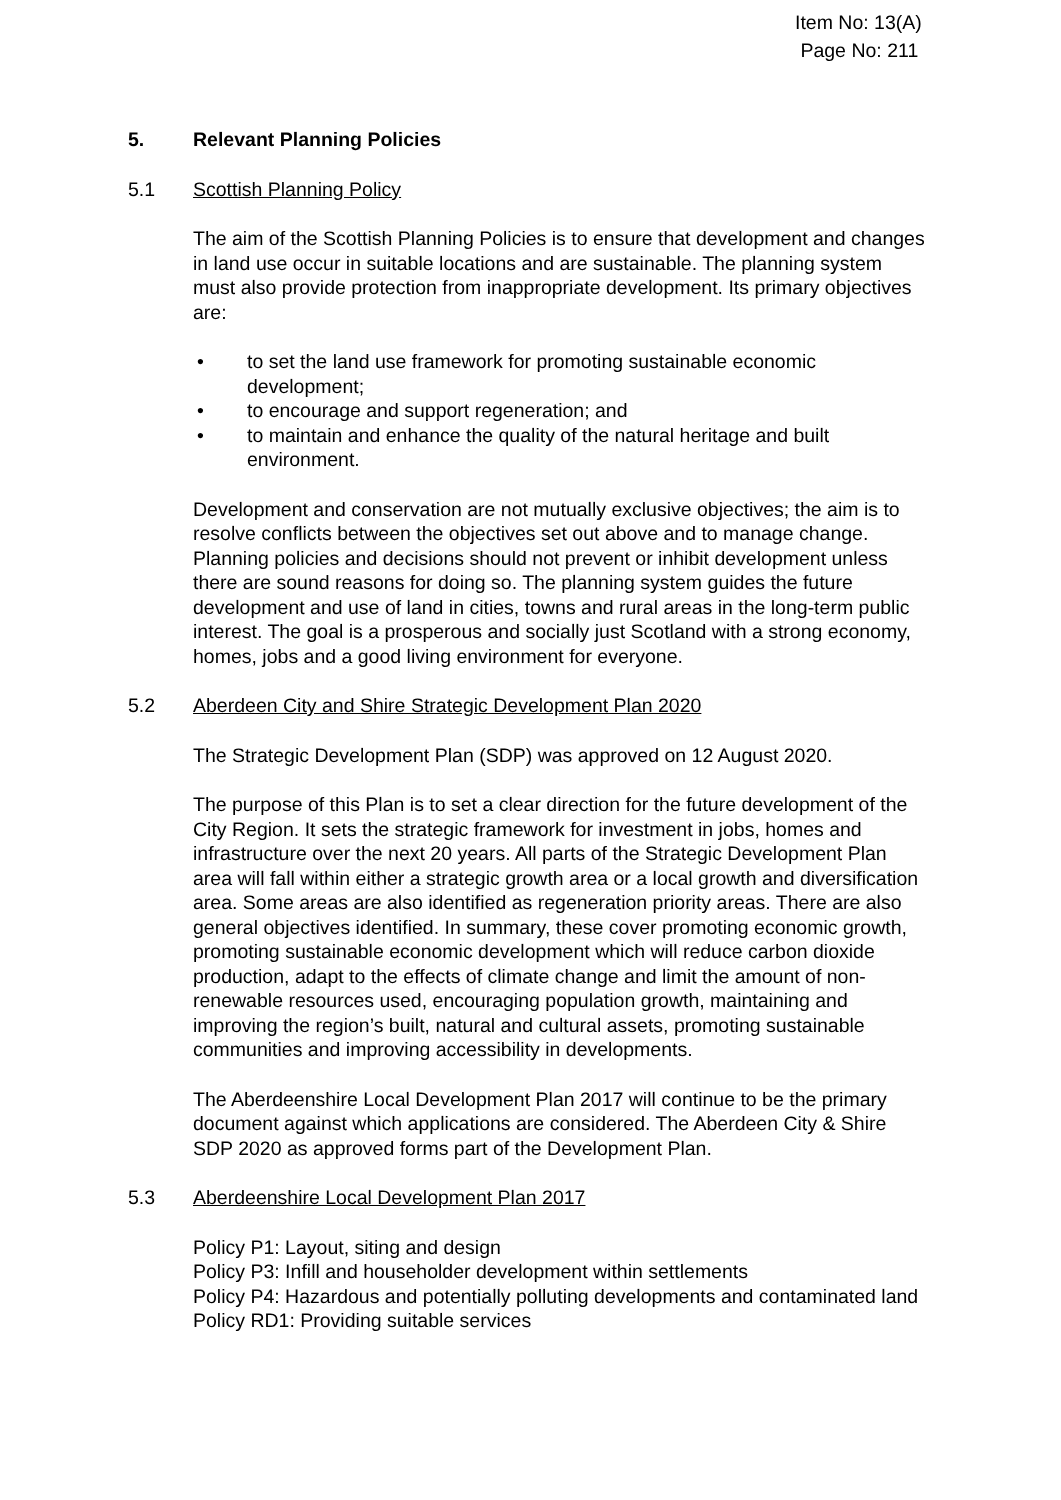Item No: 13(A)
Page No: 211
5. Relevant Planning Policies
5.1 Scottish Planning Policy
The aim of the Scottish Planning Policies is to ensure that development and changes in land use occur in suitable locations and are sustainable. The planning system must also provide protection from inappropriate development. Its primary objectives are:
• to set the land use framework for promoting sustainable economic development;
• to encourage and support regeneration; and
• to maintain and enhance the quality of the natural heritage and built environment.
Development and conservation are not mutually exclusive objectives; the aim is to resolve conflicts between the objectives set out above and to manage change. Planning policies and decisions should not prevent or inhibit development unless there are sound reasons for doing so. The planning system guides the future development and use of land in cities, towns and rural areas in the long-term public interest. The goal is a prosperous and socially just Scotland with a strong economy, homes, jobs and a good living environment for everyone.
5.2 Aberdeen City and Shire Strategic Development Plan 2020
The Strategic Development Plan (SDP) was approved on 12 August 2020.
The purpose of this Plan is to set a clear direction for the future development of the City Region. It sets the strategic framework for investment in jobs, homes and infrastructure over the next 20 years. All parts of the Strategic Development Plan area will fall within either a strategic growth area or a local growth and diversification area. Some areas are also identified as regeneration priority areas. There are also general objectives identified. In summary, these cover promoting economic growth, promoting sustainable economic development which will reduce carbon dioxide production, adapt to the effects of climate change and limit the amount of non-renewable resources used, encouraging population growth, maintaining and improving the region’s built, natural and cultural assets, promoting sustainable communities and improving accessibility in developments.
The Aberdeenshire Local Development Plan 2017 will continue to be the primary document against which applications are considered. The Aberdeen City & Shire SDP 2020 as approved forms part of the Development Plan.
5.3 Aberdeenshire Local Development Plan 2017
Policy P1: Layout, siting and design
Policy P3: Infill and householder development within settlements
Policy P4: Hazardous and potentially polluting developments and contaminated land
Policy RD1: Providing suitable services